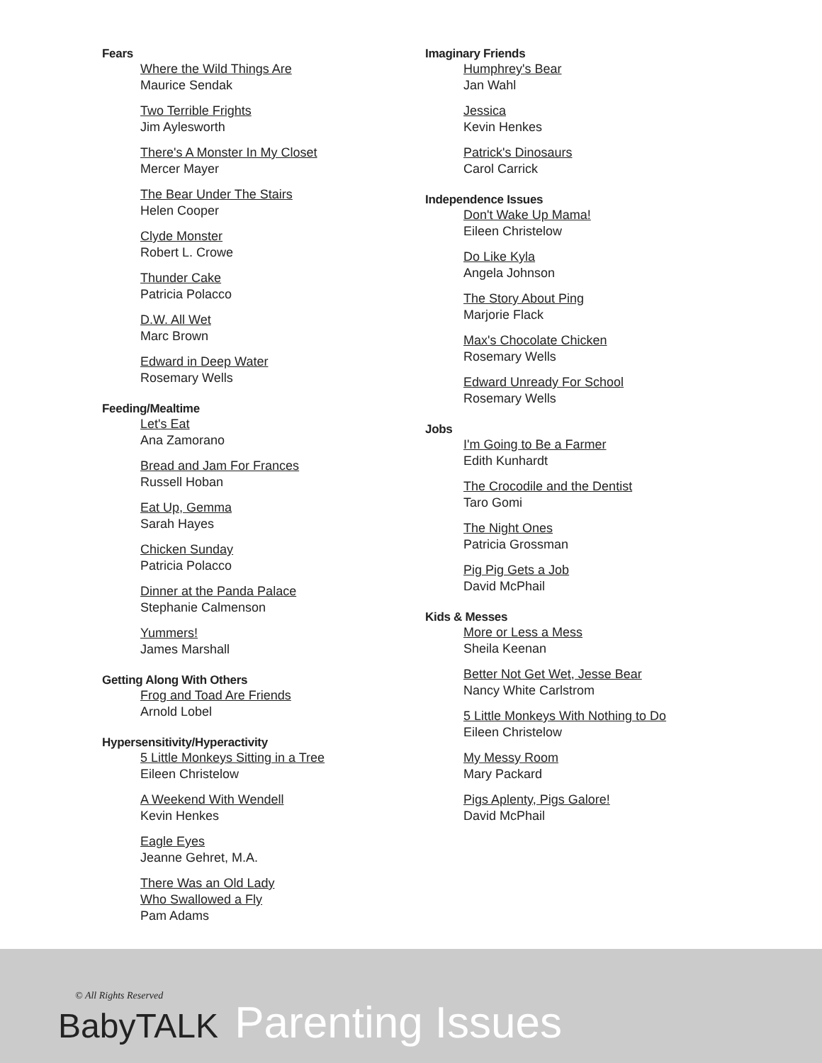Fears
Where the Wild Things Are
Maurice Sendak
Two Terrible Frights
Jim Aylesworth
There's A Monster In My Closet
Mercer Mayer
The Bear Under The Stairs
Helen Cooper
Clyde Monster
Robert L. Crowe
Thunder Cake
Patricia Polacco
D.W. All Wet
Marc Brown
Edward in Deep Water
Rosemary Wells
Feeding/Mealtime
Let's Eat
Ana Zamorano
Bread and Jam For Frances
Russell Hoban
Eat Up, Gemma
Sarah Hayes
Chicken Sunday
Patricia Polacco
Dinner at the Panda Palace
Stephanie Calmenson
Yummers!
James Marshall
Getting Along With Others
Frog and Toad Are Friends
Arnold Lobel
Hypersensitivity/Hyperactivity
5 Little Monkeys Sitting in a Tree
Eileen Christelow
A Weekend With Wendell
Kevin Henkes
Eagle Eyes
Jeanne Gehret, M.A.
There Was an Old Lady
Who Swallowed a Fly
Pam Adams
Imaginary Friends
Humphrey's Bear
Jan Wahl
Jessica
Kevin Henkes
Patrick's Dinosaurs
Carol Carrick
Independence Issues
Don't Wake Up Mama!
Eileen Christelow
Do Like Kyla
Angela Johnson
The Story About Ping
Marjorie Flack
Max's Chocolate Chicken
Rosemary Wells
Edward Unready For School
Rosemary Wells
Jobs
I'm Going to Be a Farmer
Edith Kunhardt
The Crocodile and the Dentist
Taro Gomi
The Night Ones
Patricia Grossman
Pig Pig Gets a Job
David McPhail
Kids & Messes
More or Less a Mess
Sheila Keenan
Better Not Get Wet, Jesse Bear
Nancy White Carlstrom
5 Little Monkeys With Nothing to Do
Eileen Christelow
My Messy Room
Mary Packard
Pigs Aplenty, Pigs Galore!
David McPhail
© All Rights Reserved
BabyTALK Parenting Issues